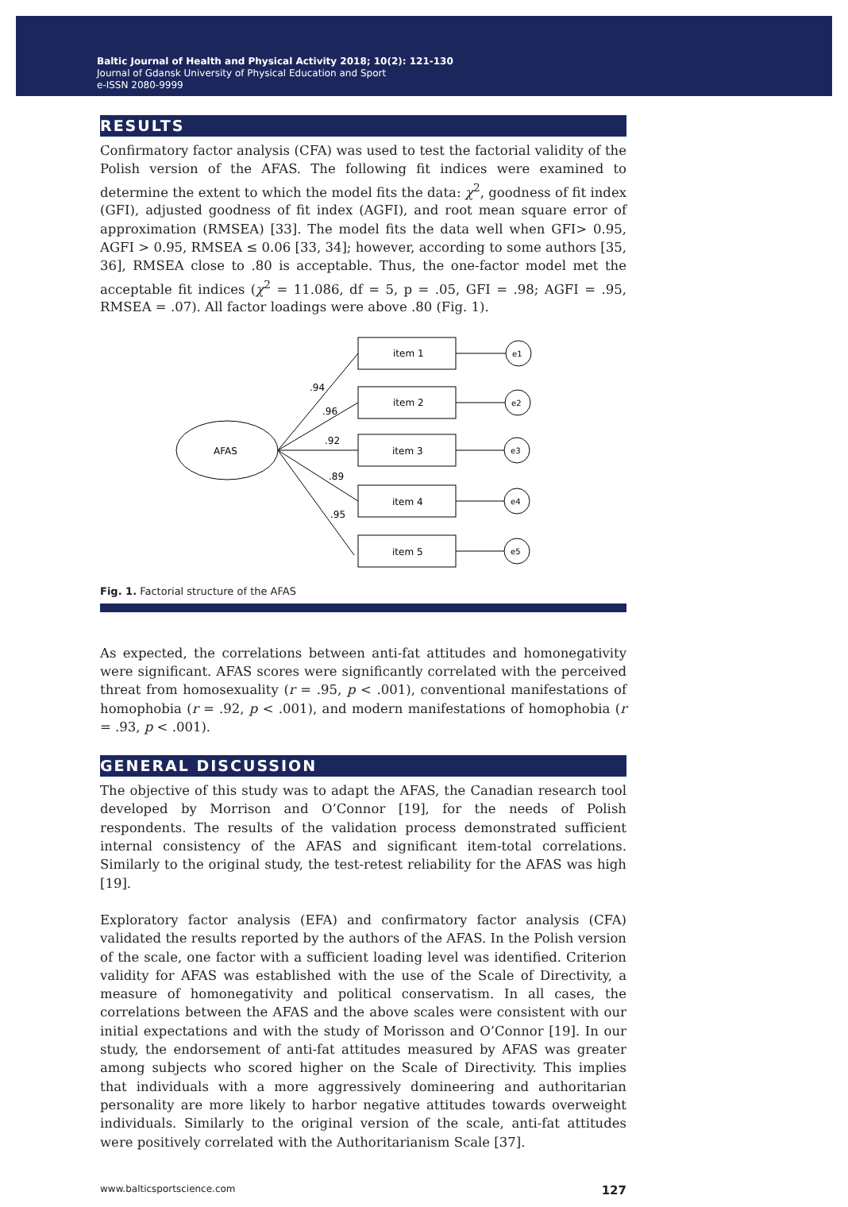Baltic Journal of Health and Physical Activity 2018; 10(2): 121-130
Journal of Gdansk University of Physical Education and Sport
e-ISSN 2080-9999
RESULTS
Confirmatory factor analysis (CFA) was used to test the factorial validity of the Polish version of the AFAS. The following fit indices were examined to determine the extent to which the model fits the data: χ<sup>2</sup>, goodness of fit index (GFI), adjusted goodness of fit index (AGFI), and root mean square error of approximation (RMSEA) [33]. The model fits the data well when GFI> 0.95, AGFI > 0.95, RMSEA ≤ 0.06 [33, 34]; however, according to some authors [35, 36], RMSEA close to .80 is acceptable. Thus, the one-factor model met the acceptable fit indices (χ<sup>2</sup> = 11.086, df = 5, p = .05, GFI = .98; AGFI = .95, RMSEA = .07). All factor loadings were above .80 (Fig. 1).
AFAS
item 1
item 2
item 3
item 4
item 5
e1
e2
e3
e4
e5
.94
.96
.92
.89
.95
Fig. 1. Factorial structure of the AFAS
As expected, the correlations between anti-fat attitudes and homonegativity were significant. AFAS scores were significantly correlated with the perceived threat from homosexuality (r = .95, p < .001), conventional manifestations of homophobia (r = .92, p < .001), and modern manifestations of homophobia (r = .93, p < .001).
GENERAL DISCUSSION
The objective of this study was to adapt the AFAS, the Canadian research tool developed by Morrison and O’Connor [19], for the needs of Polish respondents. The results of the validation process demonstrated sufficient internal consistency of the AFAS and significant item-total correlations. Similarly to the original study, the test-retest reliability for the AFAS was high [19].
Exploratory factor analysis (EFA) and confirmatory factor analysis (CFA) validated the results reported by the authors of the AFAS. In the Polish version of the scale, one factor with a sufficient loading level was identified. Criterion validity for AFAS was established with the use of the Scale of Directivity, a measure of homonegativity and political conservatism. In all cases, the correlations between the AFAS and the above scales were consistent with our initial expectations and with the study of Morisson and O’Connor [19]. In our study, the endorsement of anti-fat attitudes measured by AFAS was greater among subjects who scored higher on the Scale of Directivity. This implies that individuals with a more aggressively domineering and authoritarian personality are more likely to harbor negative attitudes towards overweight individuals. Similarly to the original version of the scale, anti-fat attitudes were positively correlated with the Authoritarianism Scale [37].
www.balticsportscience.com 127